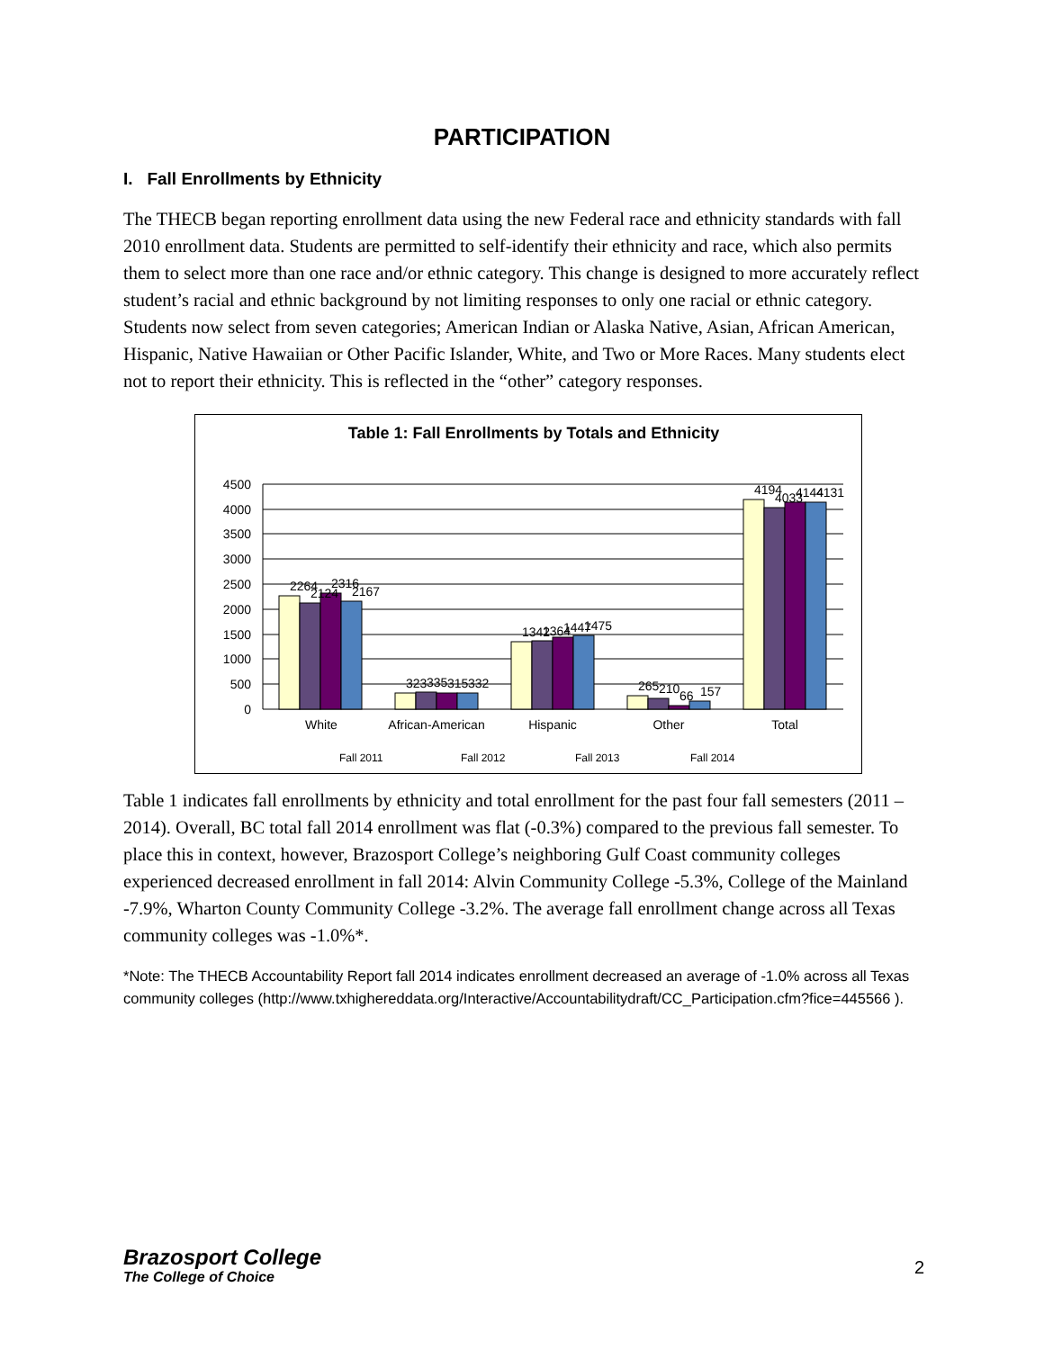PARTICIPATION
I. Fall Enrollments by Ethnicity
The THECB began reporting enrollment data using the new Federal race and ethnicity standards with fall 2010 enrollment data. Students are permitted to self-identify their ethnicity and race, which also permits them to select more than one race and/or ethnic category. This change is designed to more accurately reflect student’s racial and ethnic background by not limiting responses to only one racial or ethnic category. Students now select from seven categories; American Indian or Alaska Native, Asian, African American, Hispanic, Native Hawaiian or Other Pacific Islander, White, and Two or More Races. Many students elect not to report their ethnicity. This is reflected in the “other” category responses.
Table 1: Fall Enrollments by Totals and Ethnicity
4500
4000
3500
3000
2500
2000
1500
1000
500
0
White
African-American
Hispanic
Other
Total
Fall 2011
Fall 2012
Fall 2013
Fall 2014
2264
2124
2316
2167
323
335
315
332
1342
1364
1447
1475
265
210
66
157
4194
4033
4144
4131
Table 1 indicates fall enrollments by ethnicity and total enrollment for the past four fall semesters (2011 – 2014). Overall, BC total fall 2014 enrollment was flat (-0.3%) compared to the previous fall semester. To place this in context, however, Brazosport College’s neighboring Gulf Coast community colleges experienced decreased enrollment in fall 2014: Alvin Community College -5.3%, College of the Mainland -7.9%, Wharton County Community College -3.2%. The average fall enrollment change across all Texas community colleges was -1.0%*.
*Note: The THECB Accountability Report fall 2014 indicates enrollment decreased an average of -1.0% across all Texas community colleges (http://www.txhighereddata.org/Interactive/Accountabilitydraft/CC_Participation.cfm?fice=445566 ).
Brazosport College
The College of Choice
2